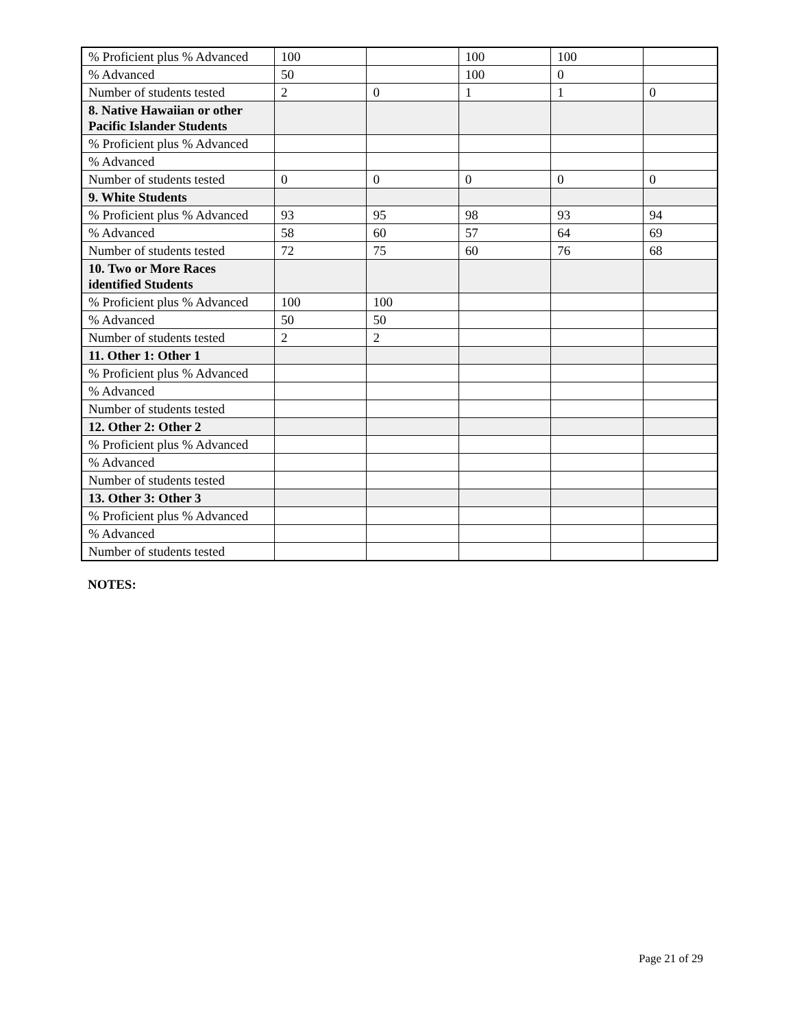| % Proficient plus % Advanced | 100 | | 100 | 100 | |
| % Advanced | 50 | | 100 | 0 | |
| Number of students tested | 2 | 0 | 1 | 1 | 0 |
| 8. Native Hawaiian or other Pacific Islander Students | | | | | |
| % Proficient plus % Advanced | | | | | |
| % Advanced | | | | | |
| Number of students tested | 0 | 0 | 0 | 0 | 0 |
| 9. White Students | | | | | |
| % Proficient plus % Advanced | 93 | 95 | 98 | 93 | 94 |
| % Advanced | 58 | 60 | 57 | 64 | 69 |
| Number of students tested | 72 | 75 | 60 | 76 | 68 |
| 10. Two or More Races identified Students | | | | | |
| % Proficient plus % Advanced | 100 | 100 | | | |
| % Advanced | 50 | 50 | | | |
| Number of students tested | 2 | 2 | | | |
| 11. Other 1: Other 1 | | | | | |
| % Proficient plus % Advanced | | | | | |
| % Advanced | | | | | |
| Number of students tested | | | | | |
| 12. Other 2: Other 2 | | | | | |
| % Proficient plus % Advanced | | | | | |
| % Advanced | | | | | |
| Number of students tested | | | | | |
| 13. Other 3: Other 3 | | | | | |
| % Proficient plus % Advanced | | | | | |
| % Advanced | | | | | |
| Number of students tested | | | | | |
NOTES:
Page 21 of 29